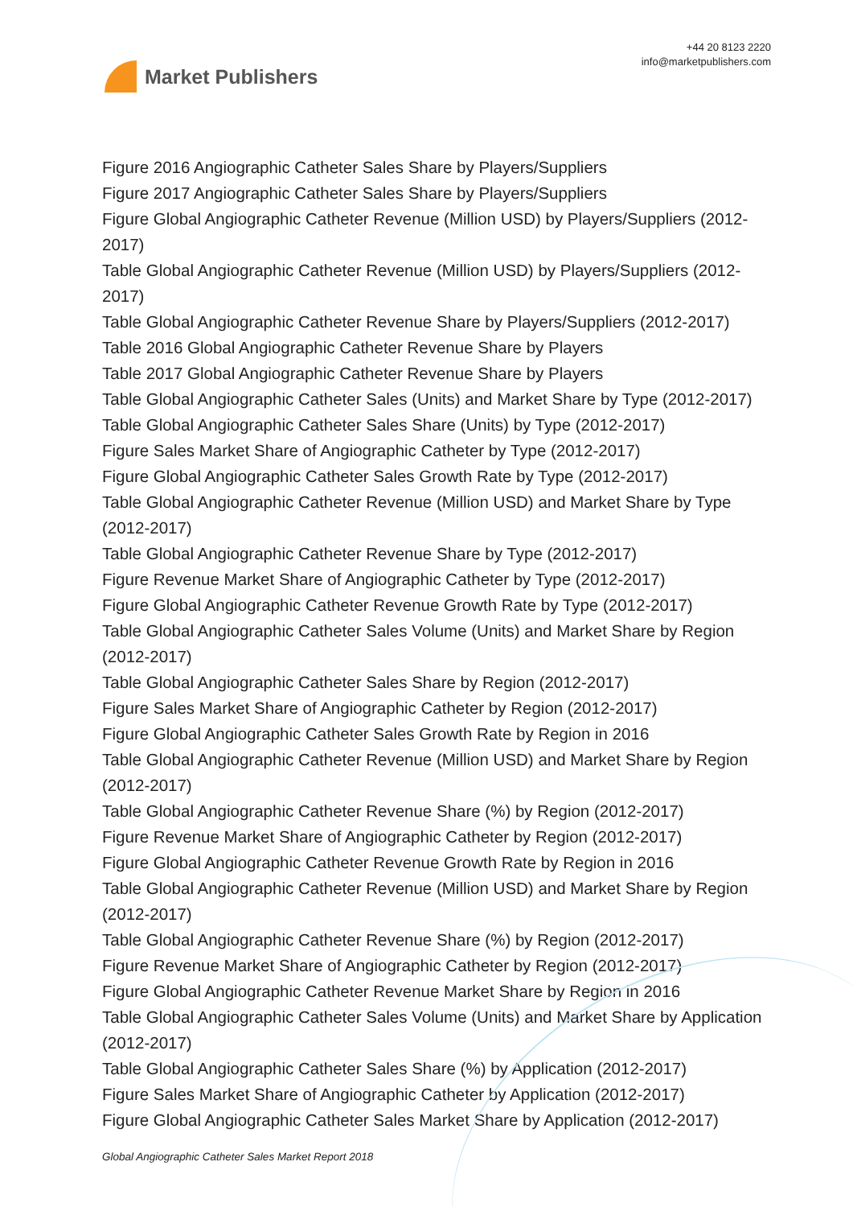Market Publishers
+44 20 8123 2220
info@marketpublishers.com
Figure 2016 Angiographic Catheter Sales Share by Players/Suppliers
Figure 2017 Angiographic Catheter Sales Share by Players/Suppliers
Figure Global Angiographic Catheter Revenue (Million USD) by Players/Suppliers (2012-2017)
Table Global Angiographic Catheter Revenue (Million USD) by Players/Suppliers (2012-2017)
Table Global Angiographic Catheter Revenue Share by Players/Suppliers (2012-2017)
Table 2016 Global Angiographic Catheter Revenue Share by Players
Table 2017 Global Angiographic Catheter Revenue Share by Players
Table Global Angiographic Catheter Sales (Units) and Market Share by Type (2012-2017)
Table Global Angiographic Catheter Sales Share (Units) by Type (2012-2017)
Figure Sales Market Share of Angiographic Catheter by Type (2012-2017)
Figure Global Angiographic Catheter Sales Growth Rate by Type (2012-2017)
Table Global Angiographic Catheter Revenue (Million USD) and Market Share by Type (2012-2017)
Table Global Angiographic Catheter Revenue Share by Type (2012-2017)
Figure Revenue Market Share of Angiographic Catheter by Type (2012-2017)
Figure Global Angiographic Catheter Revenue Growth Rate by Type (2012-2017)
Table Global Angiographic Catheter Sales Volume (Units) and Market Share by Region (2012-2017)
Table Global Angiographic Catheter Sales Share by Region (2012-2017)
Figure Sales Market Share of Angiographic Catheter by Region (2012-2017)
Figure Global Angiographic Catheter Sales Growth Rate by Region in 2016
Table Global Angiographic Catheter Revenue (Million USD) and Market Share by Region (2012-2017)
Table Global Angiographic Catheter Revenue Share (%) by Region (2012-2017)
Figure Revenue Market Share of Angiographic Catheter by Region (2012-2017)
Figure Global Angiographic Catheter Revenue Growth Rate by Region in 2016
Table Global Angiographic Catheter Revenue (Million USD) and Market Share by Region (2012-2017)
Table Global Angiographic Catheter Revenue Share (%) by Region (2012-2017)
Figure Revenue Market Share of Angiographic Catheter by Region (2012-2017)
Figure Global Angiographic Catheter Revenue Market Share by Region in 2016
Table Global Angiographic Catheter Sales Volume (Units) and Market Share by Application (2012-2017)
Table Global Angiographic Catheter Sales Share (%) by Application (2012-2017)
Figure Sales Market Share of Angiographic Catheter by Application (2012-2017)
Figure Global Angiographic Catheter Sales Market Share by Application (2012-2017)
Global Angiographic Catheter Sales Market Report 2018